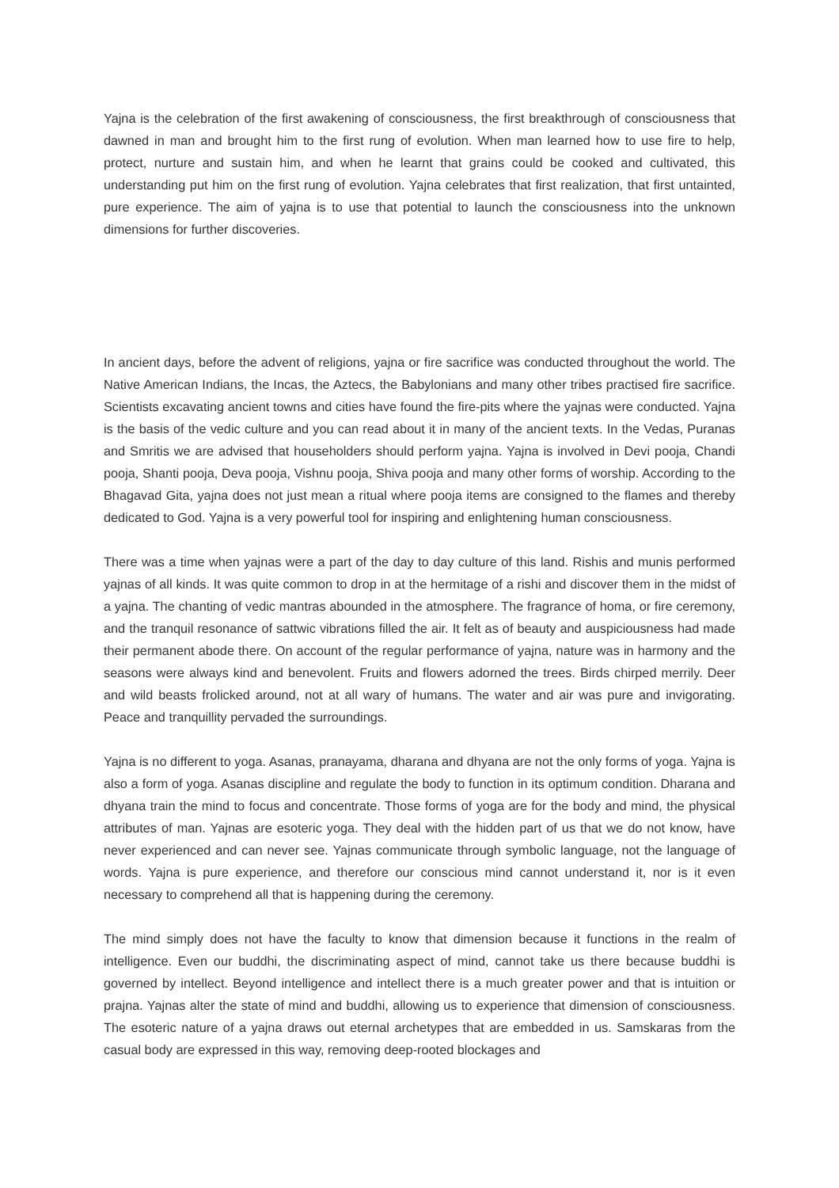Yajna is the celebration of the first awakening of consciousness, the first breakthrough of consciousness that dawned in man and brought him to the first rung of evolution. When man learned how to use fire to help, protect, nurture and sustain him, and when he learnt that grains could be cooked and cultivated, this understanding put him on the first rung of evolution. Yajna celebrates that first realization, that first untainted, pure experience. The aim of yajna is to use that potential to launch the consciousness into the unknown dimensions for further discoveries.
In ancient days, before the advent of religions, yajna or fire sacrifice was conducted throughout the world. The Native American Indians, the Incas, the Aztecs, the Babylonians and many other tribes practised fire sacrifice. Scientists excavating ancient towns and cities have found the fire-pits where the yajnas were conducted. Yajna is the basis of the vedic culture and you can read about it in many of the ancient texts. In the Vedas, Puranas and Smritis we are advised that householders should perform yajna. Yajna is involved in Devi pooja, Chandi pooja, Shanti pooja, Deva pooja, Vishnu pooja, Shiva pooja and many other forms of worship. According to the Bhagavad Gita, yajna does not just mean a ritual where pooja items are consigned to the flames and thereby dedicated to God. Yajna is a very powerful tool for inspiring and enlightening human consciousness.
There was a time when yajnas were a part of the day to day culture of this land. Rishis and munis performed yajnas of all kinds. It was quite common to drop in at the hermitage of a rishi and discover them in the midst of a yajna. The chanting of vedic mantras abounded in the atmosphere. The fragrance of homa, or fire ceremony, and the tranquil resonance of sattwic vibrations filled the air. It felt as of beauty and auspiciousness had made their permanent abode there. On account of the regular performance of yajna, nature was in harmony and the seasons were always kind and benevolent. Fruits and flowers adorned the trees. Birds chirped merrily. Deer and wild beasts frolicked around, not at all wary of humans. The water and air was pure and invigorating. Peace and tranquillity pervaded the surroundings.
Yajna is no different to yoga. Asanas, pranayama, dharana and dhyana are not the only forms of yoga. Yajna is also a form of yoga. Asanas discipline and regulate the body to function in its optimum condition. Dharana and dhyana train the mind to focus and concentrate. Those forms of yoga are for the body and mind, the physical attributes of man. Yajnas are esoteric yoga. They deal with the hidden part of us that we do not know, have never experienced and can never see. Yajnas communicate through symbolic language, not the language of words. Yajna is pure experience, and therefore our conscious mind cannot understand it, nor is it even necessary to comprehend all that is happening during the ceremony.
The mind simply does not have the faculty to know that dimension because it functions in the realm of intelligence. Even our buddhi, the discriminating aspect of mind, cannot take us there because buddhi is governed by intellect. Beyond intelligence and intellect there is a much greater power and that is intuition or prajna. Yajnas alter the state of mind and buddhi, allowing us to experience that dimension of consciousness. The esoteric nature of a yajna draws out eternal archetypes that are embedded in us. Samskaras from the casual body are expressed in this way, removing deep-rooted blockages and